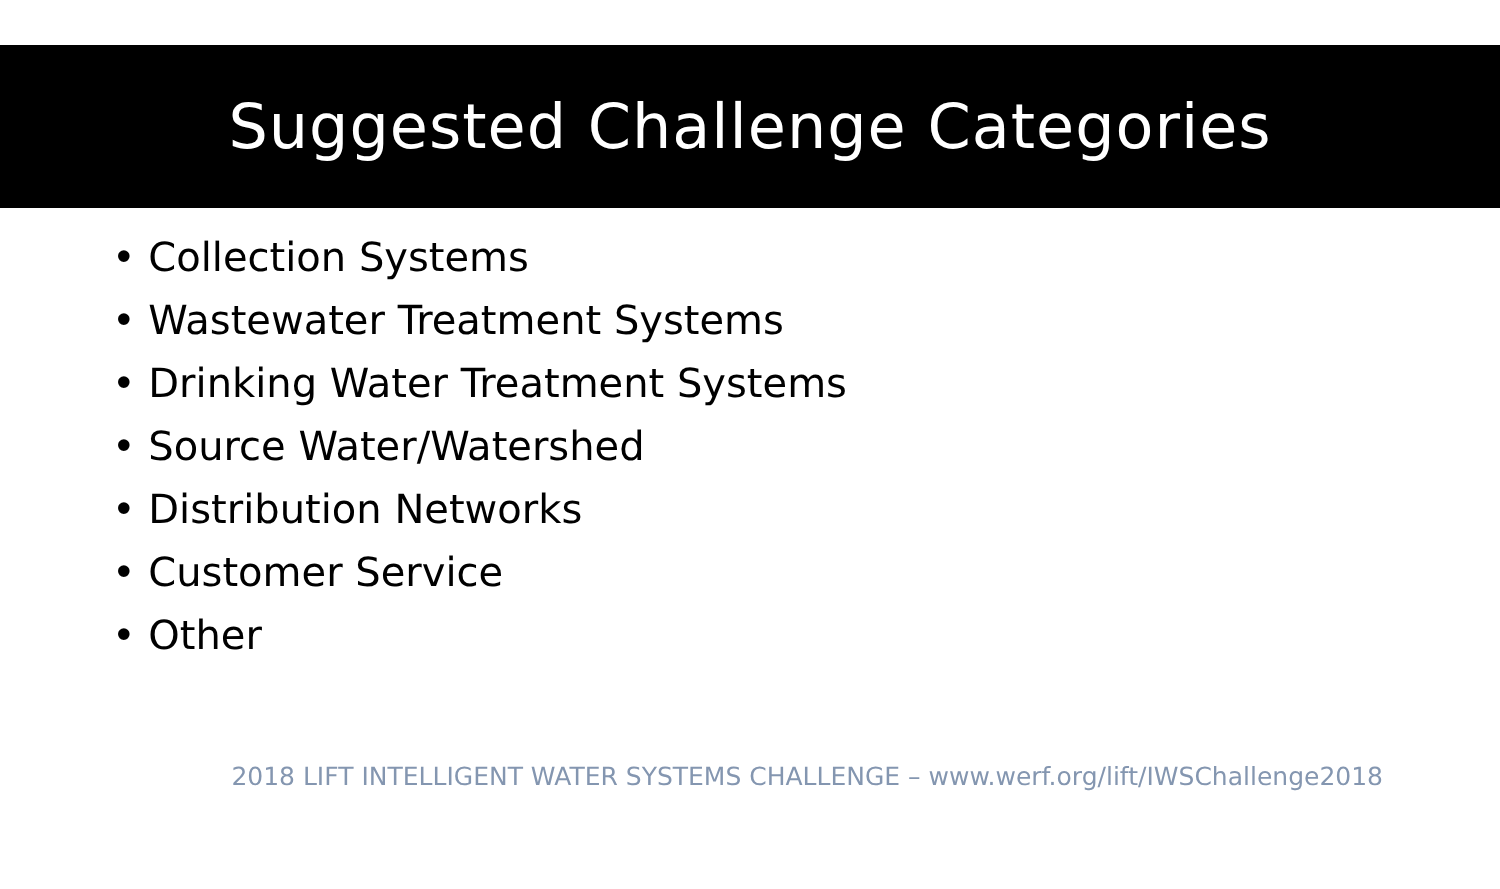Suggested Challenge Categories
• Collection Systems
• Wastewater Treatment Systems
• Drinking Water Treatment Systems
• Source Water/Watershed
• Distribution Networks
• Customer Service
• Other
2018 LIFT INTELLIGENT WATER SYSTEMS CHALLENGE – www.werf.org/lift/IWSChallenge2018